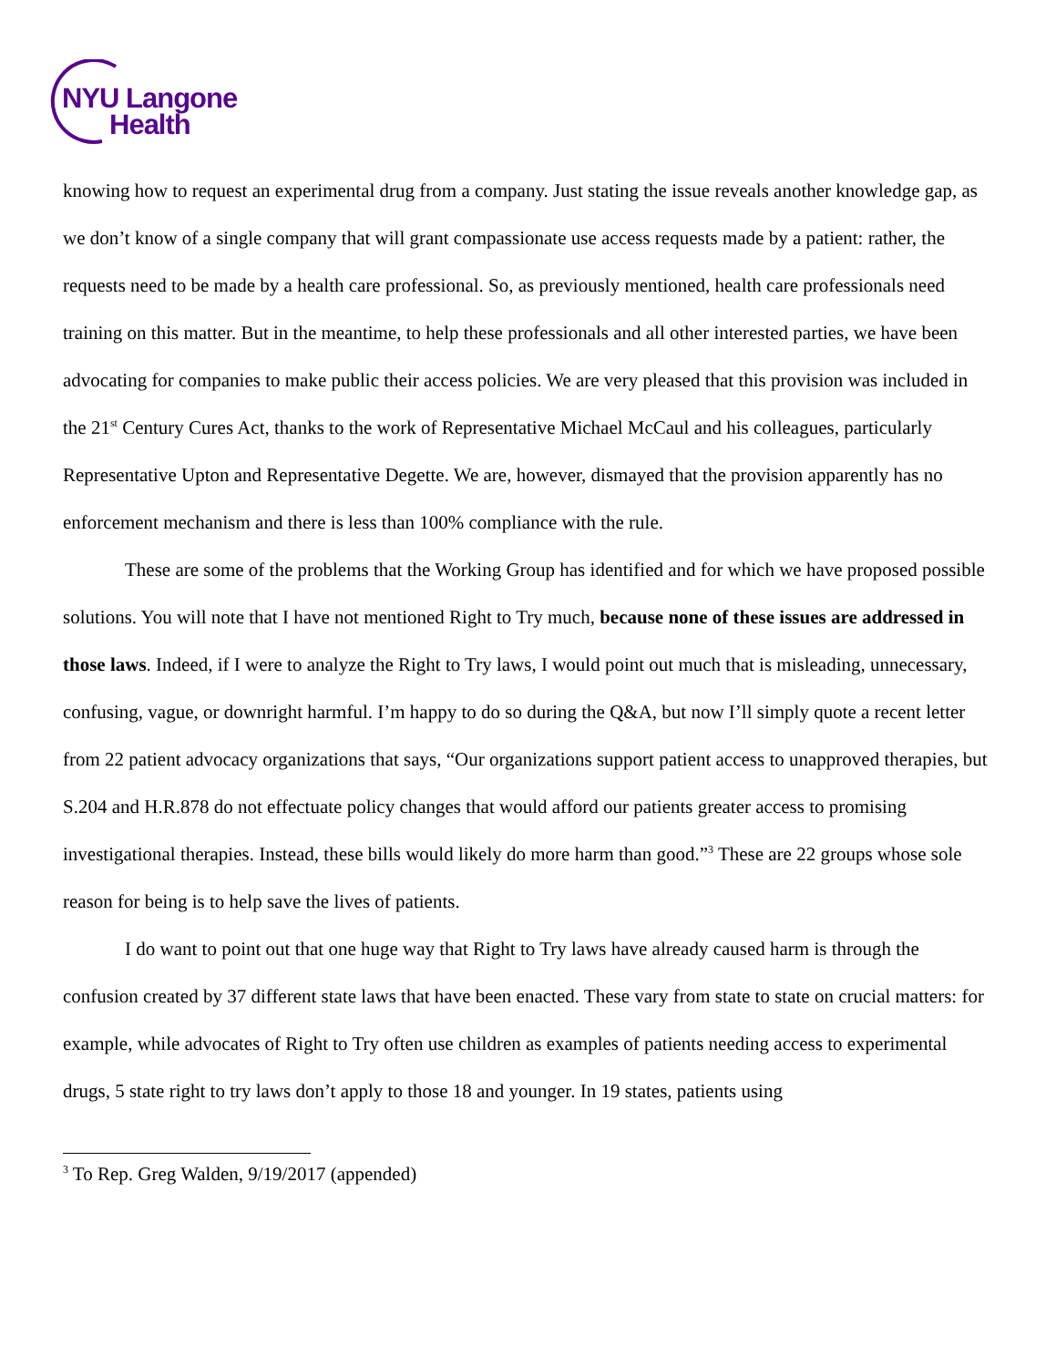NYU Langone
Health
knowing how to request an experimental drug from a company. Just stating the issue reveals another knowledge gap, as we don’t know of a single company that will grant compassionate use access requests made by a patient: rather, the requests need to be made by a health care professional. So, as previously mentioned, health care professionals need training on this matter. But in the meantime, to help these professionals and all other interested parties, we have been advocating for companies to make public their access policies. We are very pleased that this provision was included in the 21<sup>st</sup> Century Cures Act, thanks to the work of Representative Michael McCaul and his colleagues, particularly Representative Upton and Representative Degette. We are, however, dismayed that the provision apparently has no enforcement mechanism and there is less than 100% compliance with the rule.
These are some of the problems that the Working Group has identified and for which we have proposed possible solutions. You will note that I have not mentioned Right to Try much, because none of these issues are addressed in those laws. Indeed, if I were to analyze the Right to Try laws, I would point out much that is misleading, unnecessary, confusing, vague, or downright harmful. I’m happy to do so during the Q&A, but now I’ll simply quote a recent letter from 22 patient advocacy organizations that says, “Our organizations support patient access to unapproved therapies, but S.204 and H.R.878 do not effectuate policy changes that would afford our patients greater access to promising investigational therapies. Instead, these bills would likely do more harm than good.”<sup>3</sup> These are 22 groups whose sole reason for being is to help save the lives of patients.
I do want to point out that one huge way that Right to Try laws have already caused harm is through the confusion created by 37 different state laws that have been enacted. These vary from state to state on crucial matters: for example, while advocates of Right to Try often use children as examples of patients needing access to experimental drugs, 5 state right to try laws don’t apply to those 18 and younger. In 19 states, patients using
<sup>3</sup> To Rep. Greg Walden, 9/19/2017 (appended)